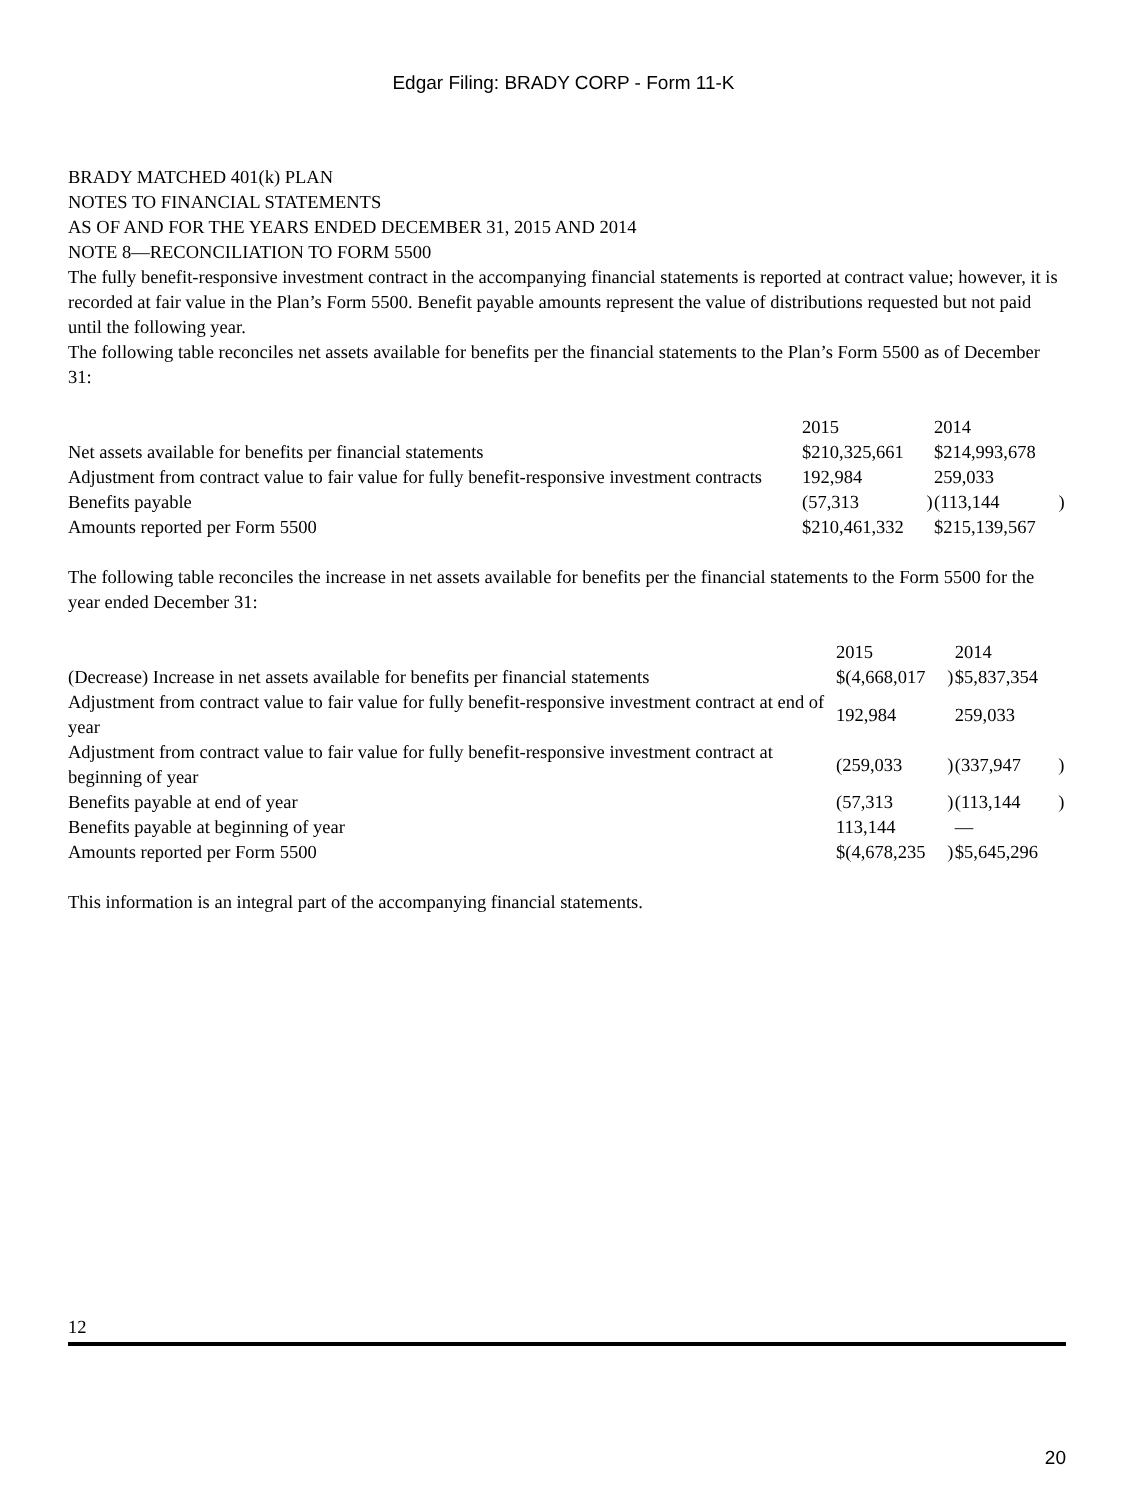Edgar Filing: BRADY CORP - Form 11-K
BRADY MATCHED 401(k) PLAN
NOTES TO FINANCIAL STATEMENTS
AS OF AND FOR THE YEARS ENDED DECEMBER 31, 2015 AND 2014
NOTE 8—RECONCILIATION TO FORM 5500
The fully benefit-responsive investment contract in the accompanying financial statements is reported at contract value; however, it is recorded at fair value in the Plan’s Form 5500. Benefit payable amounts represent the value of distributions requested but not paid until the following year.
The following table reconciles net assets available for benefits per the financial statements to the Plan’s Form 5500 as of December 31:
| | 2015 | | 2014 | |
| Net assets available for benefits per financial statements | $210,325,661 | | $214,993,678 | |
| Adjustment from contract value to fair value for fully benefit-responsive investment contracts | 192,984 | | 259,033 | |
| Benefits payable | (57,313 | ) | (113,144 | ) |
| Amounts reported per Form 5500 | $210,461,332 | | $215,139,567 | |
The following table reconciles the increase in net assets available for benefits per the financial statements to the Form 5500 for the year ended December 31:
| | 2015 | | 2014 | |
| (Decrease) Increase in net assets available for benefits per financial statements | $(4,668,017 | ) | $5,837,354 | |
| Adjustment from contract value to fair value for fully benefit-responsive investment contract at end of year | 192,984 | | 259,033 | |
| Adjustment from contract value to fair value for fully benefit-responsive investment contract at beginning of year | (259,033 | ) | (337,947 | ) |
| Benefits payable at end of year | (57,313 | ) | (113,144 | ) |
| Benefits payable at beginning of year | 113,144 | | — | |
| Amounts reported per Form 5500 | $(4,678,235 | ) | $5,645,296 | |
This information is an integral part of the accompanying financial statements.
12
20